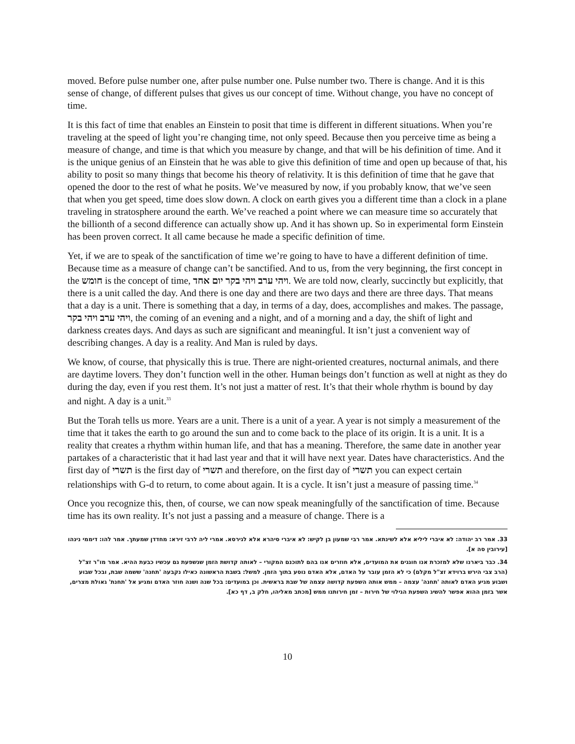moved. Before pulse number one, after pulse number one. Pulse number two. There is change. And it is this sense of change, of different pulses that gives us our concept of time. Without change, you have no concept of time.
It is this fact of time that enables an Einstein to posit that time is different in different situations. When you’re traveling at the speed of light you’re changing time, not only speed. Because then you perceive time as being a measure of change, and time is that which you measure by change, and that will be his definition of time. And it is the unique genius of an Einstein that he was able to give this definition of time and open up because of that, his ability to posit so many things that become his theory of relativity. It is this definition of time that he gave that opened the door to the rest of what he posits. We’ve measured by now, if you probably know, that we’ve seen that when you get speed, time does slow down. A clock on earth gives you a different time than a clock in a plane traveling in stratosphere around the earth. We’ve reached a point where we can measure time so accurately that the billionth of a second difference can actually show up. And it has shown up. So in experimental form Einstein has been proven correct. It all came because he made a specific definition of time.
Yet, if we are to speak of the sanctification of time we’re going to have to have a different definition of time. Because time as a measure of change can’t be sanctified. And to us, from the very beginning, the first concept in the חומש is the concept of time, ויהי ערב ויהי בקר יום אחד. We are told now, clearly, succinctly but explicitly, that there is a unit called the day. And there is one day and there are two days and there are three days. That means that a day is a unit. There is something that a day, in terms of a day, does, accomplishes and makes. The passage, ויהי ערב ויהי בקר, the coming of an evening and a night, and of a morning and a day, the shift of light and darkness creates days. And days as such are significant and meaningful. It isn’t just a convenient way of describing changes. A day is a reality. And Man is ruled by days.
We know, of course, that physically this is true. There are night-oriented creatures, nocturnal animals, and there are daytime lovers. They don’t function well in the other. Human beings don’t function as well at night as they do during the day, even if you rest them. It’s not just a matter of rest. It’s that their whole rhythm is bound by day and night. A day is a unit.<sup>33</sup>
But the Torah tells us more. Years are a unit. There is a unit of a year. A year is not simply a measurement of the time that it takes the earth to go around the sun and to come back to the place of its origin. It is a unit. It is a reality that creates a rhythm within human life, and that has a meaning. Therefore, the same date in another year partakes of a characteristic that it had last year and that it will have next year. Dates have characteristics. And the first day of תשרי is the first day of תשרי and therefore, on the first day of תשרי you can expect certain relationships with G-d to return, to come about again. It is a cycle. It isn’t just a measure of passing time.<sup>34</sup>
Once you recognize this, then, of course, we can now speak meaningfully of the sanctification of time. Because time has its own reality. It’s not just a passing and a measure of change. There is a
33. אמר רב יהודה: לא איברי ליליא אלא לשינתא. אמר רבי שמעון בן לקיש: לא איברי סיהרא אלא לגירסא. אמרי ליה לרבי זירא: מחדדן שמעתך. אמר להו: דיממי נינהו [עירובין סה א].
34. כבר ביארנו שלא למזכרת אנו חוגגים את המועדים, אלא חוזרים אנו בהם לתוכנם המקורי – לאותה קדושת הזמן שנשפעת גם עכשיו כבעת ההיא. אמר מו"ר זצ"ל (הרב צבי הירש ברוידא זצ"ל מקלם) כי לא הזמן עובר על האדם, אלא האדם נוסע בתוך הזמן. למשל: בשבת הראשונה כאילו נקבעה 'תחנה' ששמה שבת, ובכל שבוע ושבוע מגיע האדם לאותה 'תחנה' עצמה – ממש אותה השפעת קדושה עצמה של שבת בראשית. וכן במועדים: בכל שנה ושנה חוזר האדם ומגיע אל 'תחנת' גאולת מצרים, אשר בזמן ההוא אפשר להשיג השפעת הגילוי של חירות – זמן חירותנו ממש [מכתב מאליהו, חלק ב, דף כא].
10